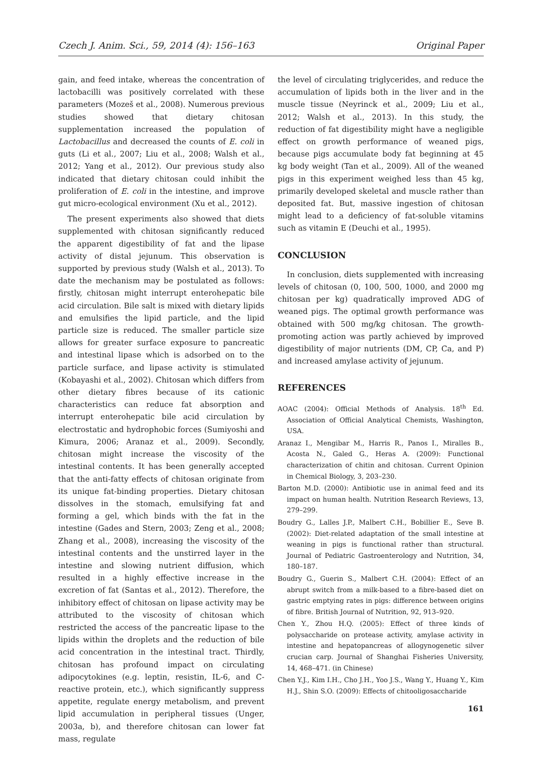Czech J. Anim. Sci., 59, 2014 (4): 156–163 Original Paper
gain, and feed intake, whereas the concentration of lactobacilli was positively correlated with these parameters (Mozeš et al., 2008). Numerous previous studies showed that dietary chitosan supplementation increased the population of Lactobacillus and decreased the counts of E. coli in guts (Li et al., 2007; Liu et al., 2008; Walsh et al., 2012; Yang et al., 2012). Our previous study also indicated that dietary chitosan could inhibit the proliferation of E. coli in the intestine, and improve gut micro-ecological environment (Xu et al., 2012).
The present experiments also showed that diets supplemented with chitosan significantly reduced the apparent digestibility of fat and the lipase activity of distal jejunum. This observation is supported by previous study (Walsh et al., 2013). To date the mechanism may be postulated as follows: firstly, chitosan might interrupt enterohepatic bile acid circulation. Bile salt is mixed with dietary lipids and emulsifies the lipid particle, and the lipid particle size is reduced. The smaller particle size allows for greater surface exposure to pancreatic and intestinal lipase which is adsorbed on to the particle surface, and lipase activity is stimulated (Kobayashi et al., 2002). Chitosan which differs from other dietary fibres because of its cationic characteristics can reduce fat absorption and interrupt enterohepatic bile acid circulation by electrostatic and hydrophobic forces (Sumiyoshi and Kimura, 2006; Aranaz et al., 2009). Secondly, chitosan might increase the viscosity of the intestinal contents. It has been generally accepted that the anti-fatty effects of chitosan originate from its unique fat-binding properties. Dietary chitosan dissolves in the stomach, emulsifying fat and forming a gel, which binds with the fat in the intestine (Gades and Stern, 2003; Zeng et al., 2008; Zhang et al., 2008), increasing the viscosity of the intestinal contents and the unstirred layer in the intestine and slowing nutrient diffusion, which resulted in a highly effective increase in the excretion of fat (Santas et al., 2012). Therefore, the inhibitory effect of chitosan on lipase activity may be attributed to the viscosity of chitosan which restricted the access of the pancreatic lipase to the lipids within the droplets and the reduction of bile acid concentration in the intestinal tract. Thirdly, chitosan has profound impact on circulating adipocytokines (e.g. leptin, resistin, IL-6, and C-reactive protein, etc.), which significantly suppress appetite, regulate energy metabolism, and prevent lipid accumulation in peripheral tissues (Unger, 2003a, b), and therefore chitosan can lower fat mass, regulate
the level of circulating triglycerides, and reduce the accumulation of lipids both in the liver and in the muscle tissue (Neyrinck et al., 2009; Liu et al., 2012; Walsh et al., 2013). In this study, the reduction of fat digestibility might have a negligible effect on growth performance of weaned pigs, because pigs accumulate body fat beginning at 45 kg body weight (Tan et al., 2009). All of the weaned pigs in this experiment weighed less than 45 kg, primarily developed skeletal and muscle rather than deposited fat. But, massive ingestion of chitosan might lead to a deficiency of fat-soluble vitamins such as vitamin E (Deuchi et al., 1995).
CONCLUSION
In conclusion, diets supplemented with increasing levels of chitosan (0, 100, 500, 1000, and 2000 mg chitosan per kg) quadratically improved ADG of weaned pigs. The optimal growth performance was obtained with 500 mg/kg chitosan. The growth-promoting action was partly achieved by improved digestibility of major nutrients (DM, CP, Ca, and P) and increased amylase activity of jejunum.
REFERENCES
AOAC (2004): Official Methods of Analysis. 18<sup>th</sup> Ed. Association of Official Analytical Chemists, Washington, USA.
Aranaz I., Mengibar M., Harris R., Panos I., Miralles B., Acosta N., Galed G., Heras A. (2009): Functional characterization of chitin and chitosan. Current Opinion in Chemical Biology, 3, 203–230.
Barton M.D. (2000): Antibiotic use in animal feed and its impact on human health. Nutrition Research Reviews, 13, 279–299.
Boudry G., Lalles J.P., Malbert C.H., Bobillier E., Seve B. (2002): Diet-related adaptation of the small intestine at weaning in pigs is functional rather than structural. Journal of Pediatric Gastroenterology and Nutrition, 34, 180–187.
Boudry G., Guerin S., Malbert C.H. (2004): Effect of an abrupt switch from a milk-based to a fibre-based diet on gastric emptying rates in pigs: difference between origins of fibre. British Journal of Nutrition, 92, 913–920.
Chen Y., Zhou H.Q. (2005): Effect of three kinds of polysaccharide on protease activity, amylase activity in intestine and hepatopancreas of allogynogenetic silver crucian carp. Journal of Shanghai Fisheries University, 14, 468–471. (in Chinese)
Chen Y.J., Kim I.H., Cho J.H., Yoo J.S., Wang Y., Huang Y., Kim H.J., Shin S.O. (2009): Effects of chitooligosaccharide
161